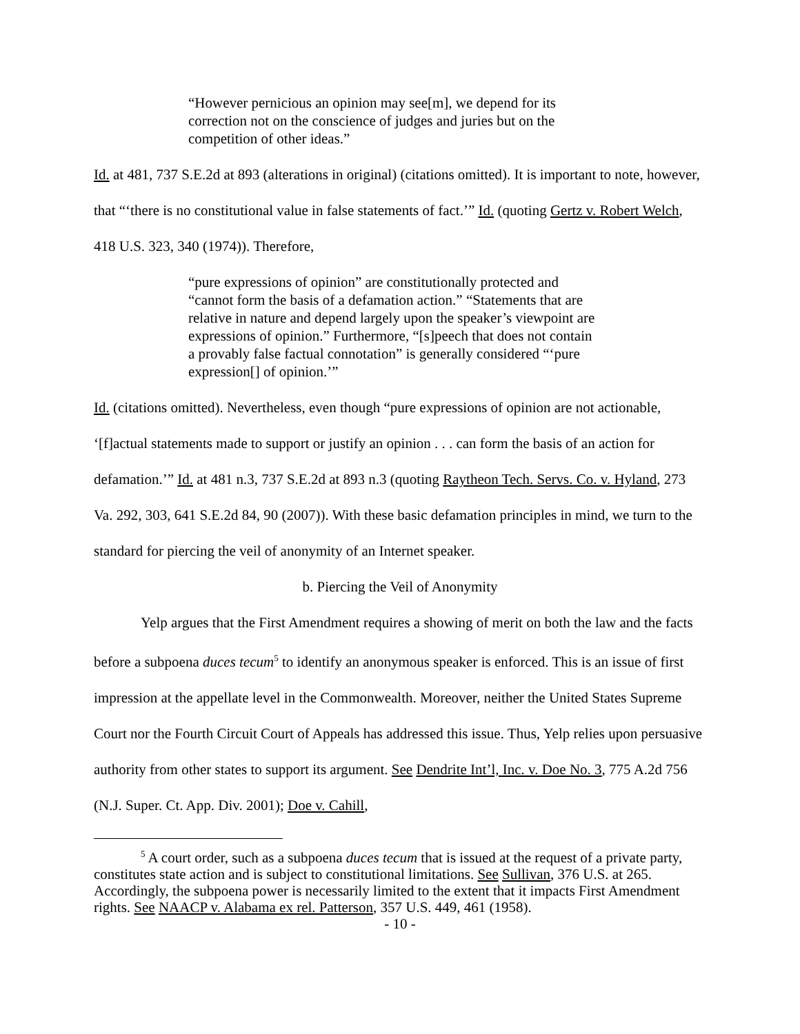“However pernicious an opinion may see[m], we depend for its correction not on the conscience of judges and juries but on the competition of other ideas.”
Id. at 481, 737 S.E.2d at 893 (alterations in original) (citations omitted). It is important to note, however, that “‘there is no constitutional value in false statements of fact.’” Id. (quoting Gertz v. Robert Welch, 418 U.S. 323, 340 (1974)). Therefore,
“pure expressions of opinion” are constitutionally protected and “cannot form the basis of a defamation action.” “Statements that are relative in nature and depend largely upon the speaker’s viewpoint are expressions of opinion.” Furthermore, “[s]peech that does not contain a provably false factual connotation” is generally considered “‘pure expression[] of opinion.’”
Id. (citations omitted). Nevertheless, even though “pure expressions of opinion are not actionable, ‘[f]actual statements made to support or justify an opinion . . . can form the basis of an action for defamation.’” Id. at 481 n.3, 737 S.E.2d at 893 n.3 (quoting Raytheon Tech. Servs. Co. v. Hyland, 273 Va. 292, 303, 641 S.E.2d 84, 90 (2007)). With these basic defamation principles in mind, we turn to the standard for piercing the veil of anonymity of an Internet speaker.
b. Piercing the Veil of Anonymity
Yelp argues that the First Amendment requires a showing of merit on both the law and the facts before a subpoena duces tecum<sup>5</sup> to identify an anonymous speaker is enforced. This is an issue of first impression at the appellate level in the Commonwealth. Moreover, neither the United States Supreme Court nor the Fourth Circuit Court of Appeals has addressed this issue. Thus, Yelp relies upon persuasive authority from other states to support its argument. See Dendrite Int’l, Inc. v. Doe No. 3, 775 A.2d 756 (N.J. Super. Ct. App. Div. 2001); Doe v. Cahill,
<sup>5</sup> A court order, such as a subpoena duces tecum that is issued at the request of a private party, constitutes state action and is subject to constitutional limitations. See Sullivan, 376 U.S. at 265. Accordingly, the subpoena power is necessarily limited to the extent that it impacts First Amendment rights. See NAACP v. Alabama ex rel. Patterson, 357 U.S. 449, 461 (1958).
- 10 -